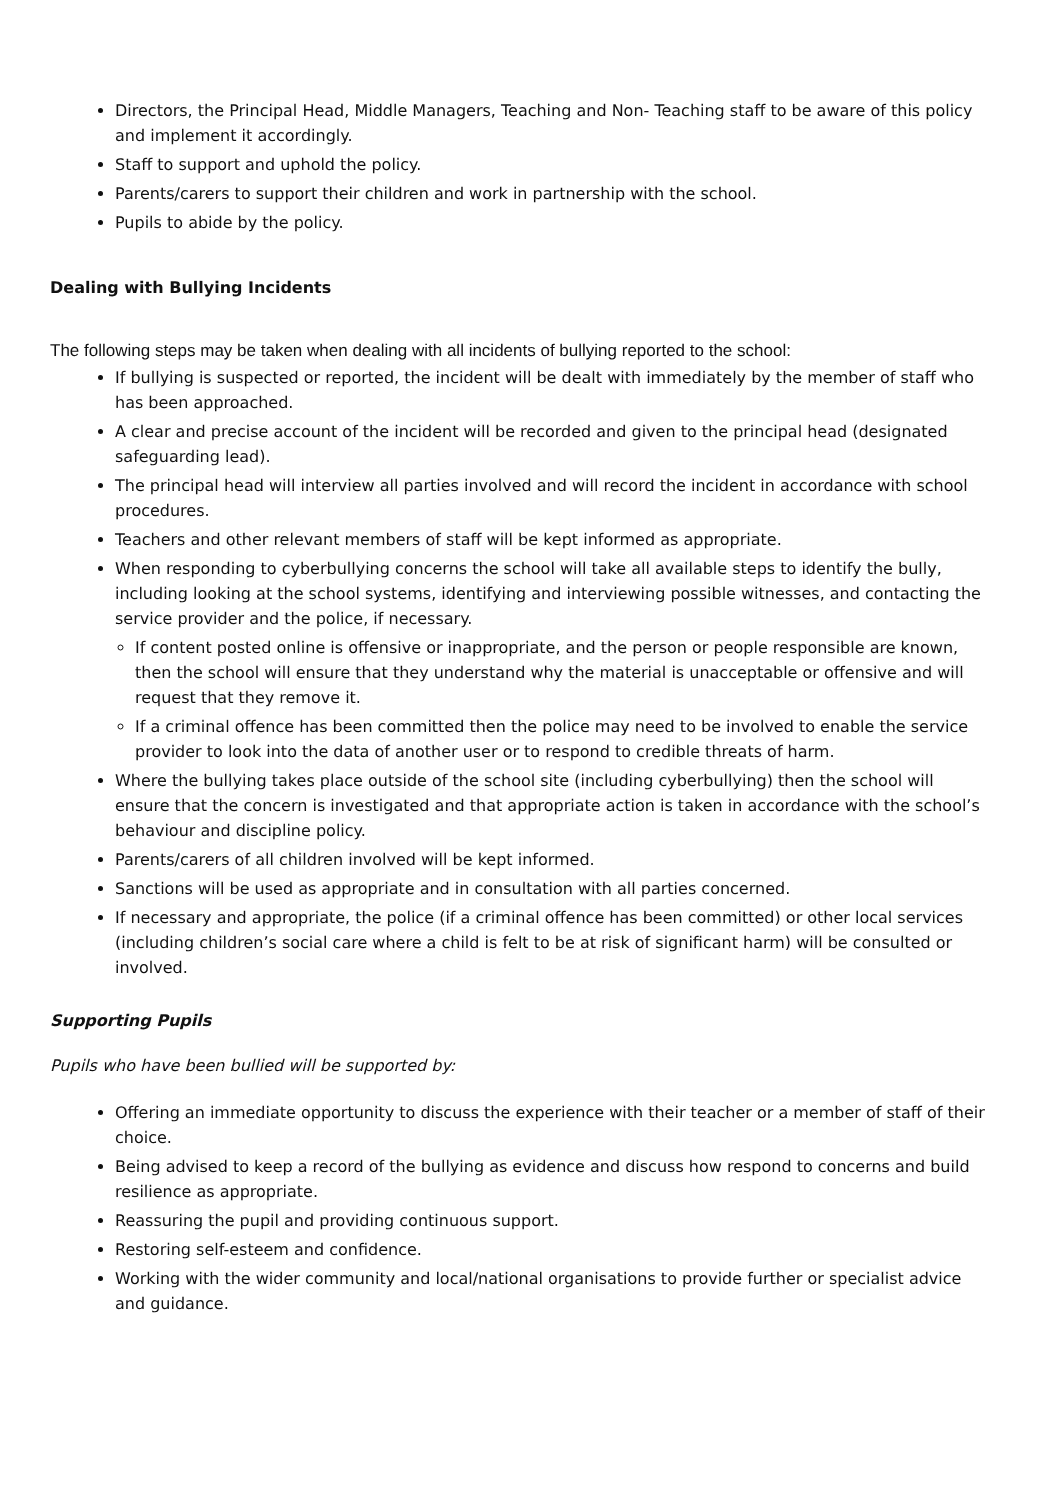Directors, the Principal Head, Middle Managers, Teaching and Non- Teaching staff to be aware of this policy and implement it accordingly.
Staff to support and uphold the policy.
Parents/carers to support their children and work in partnership with the school.
Pupils to abide by the policy.
Dealing with Bullying Incidents
The following steps may be taken when dealing with all incidents of bullying reported to the school:
If bullying is suspected or reported, the incident will be dealt with immediately by the member of staff who has been approached.
A clear and precise account of the incident will be recorded and given to the principal head (designated safeguarding lead).
The principal head will interview all parties involved and will record the incident in accordance with school procedures.
Teachers and other relevant members of staff will be kept informed as appropriate.
When responding to cyberbullying concerns the school will take all available steps to identify the bully, including looking at the school systems, identifying and interviewing possible witnesses, and contacting the service provider and the police, if necessary.
If content posted online is offensive or inappropriate, and the person or people responsible are known, then the school will ensure that they understand why the material is unacceptable or offensive and will request that they remove it.
If a criminal offence has been committed then the police may need to be involved to enable the service provider to look into the data of another user or to respond to credible threats of harm.
Where the bullying takes place outside of the school site (including cyberbullying) then the school will ensure that the concern is investigated and that appropriate action is taken in accordance with the school’s behaviour and discipline policy.
Parents/carers of all children involved will be kept informed.
Sanctions will be used as appropriate and in consultation with all parties concerned.
If necessary and appropriate, the police (if a criminal offence has been committed) or other local services (including children’s social care where a child is felt to be at risk of significant harm) will be consulted or involved.
Supporting Pupils
Pupils who have been bullied will be supported by:
Offering an immediate opportunity to discuss the experience with their teacher or a member of staff of their choice.
Being advised to keep a record of the bullying as evidence and discuss how respond to concerns and build resilience as appropriate.
Reassuring the pupil and providing continuous support.
Restoring self-esteem and confidence.
Working with the wider community and local/national organisations to provide further or specialist advice and guidance.